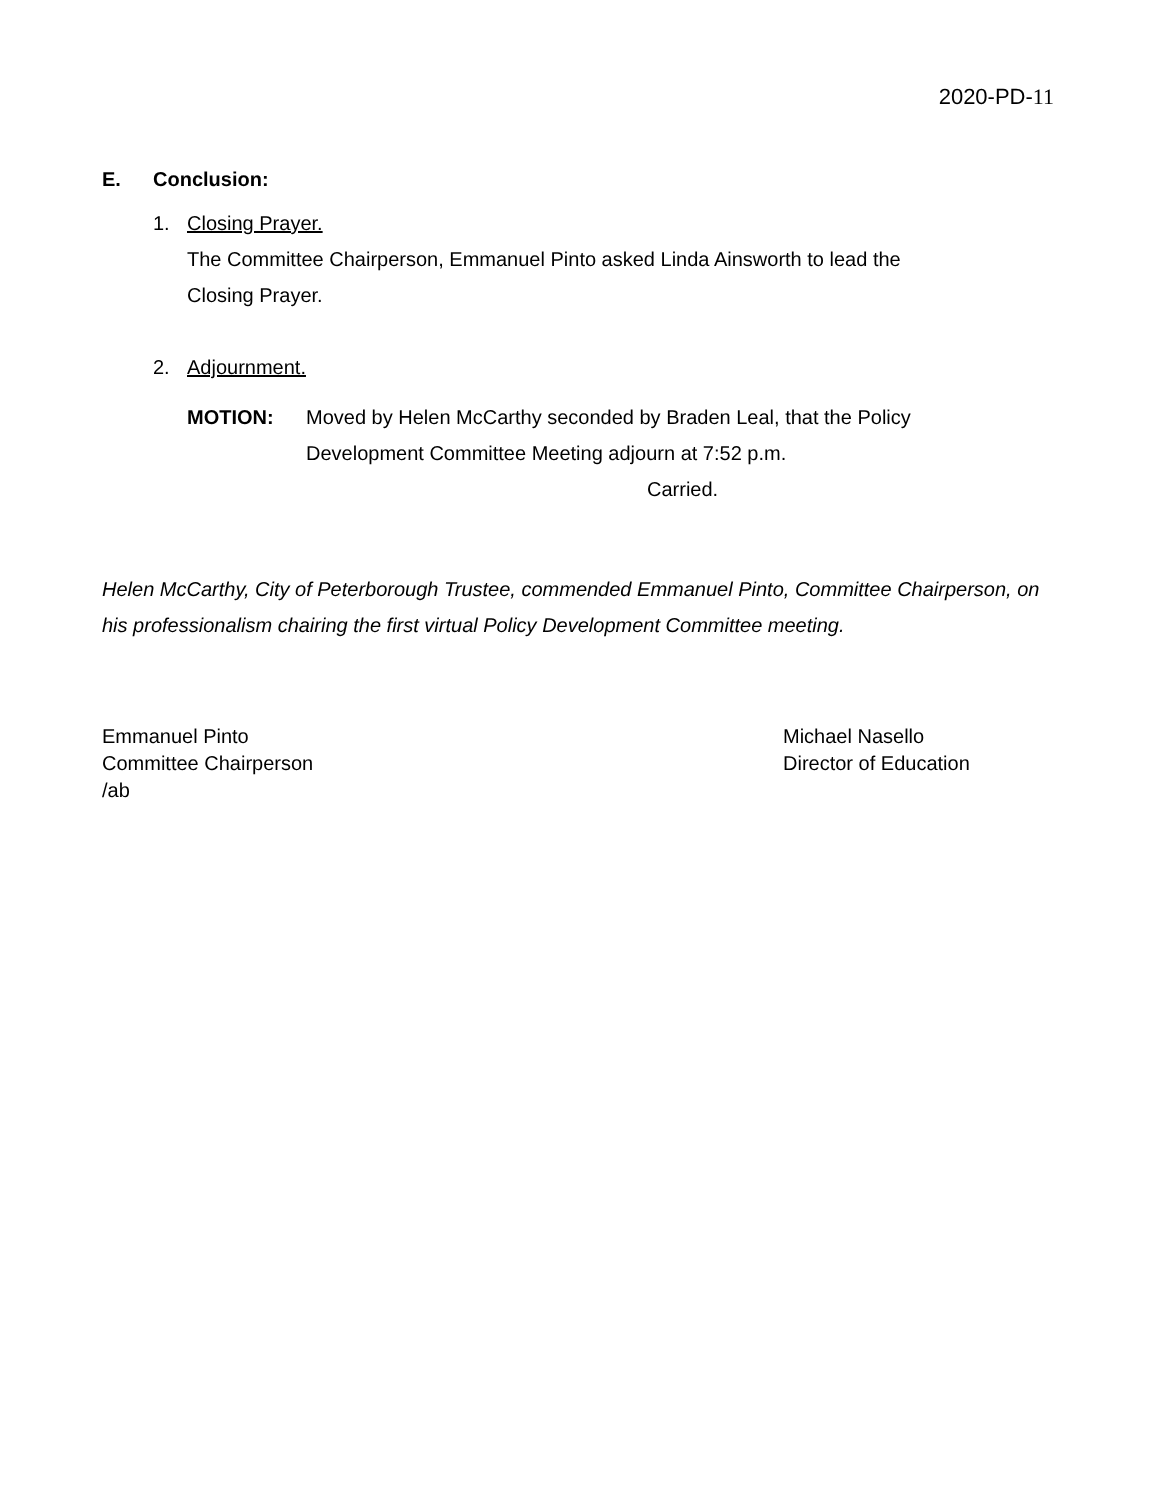2020-PD-11
E. Conclusion:
1. Closing Prayer.
The Committee Chairperson, Emmanuel Pinto asked Linda Ainsworth to lead the
Closing Prayer.
2. Adjournment.
MOTION: Moved by Helen McCarthy seconded by Braden Leal, that the Policy
Development Committee Meeting adjourn at 7:52 p.m.
Carried.
Helen McCarthy, City of Peterborough Trustee, commended Emmanuel Pinto, Committee Chairperson, on his professionalism chairing the first virtual Policy Development Committee meeting.
Emmanuel Pinto
Committee Chairperson
/ab
Michael Nasello
Director of Education